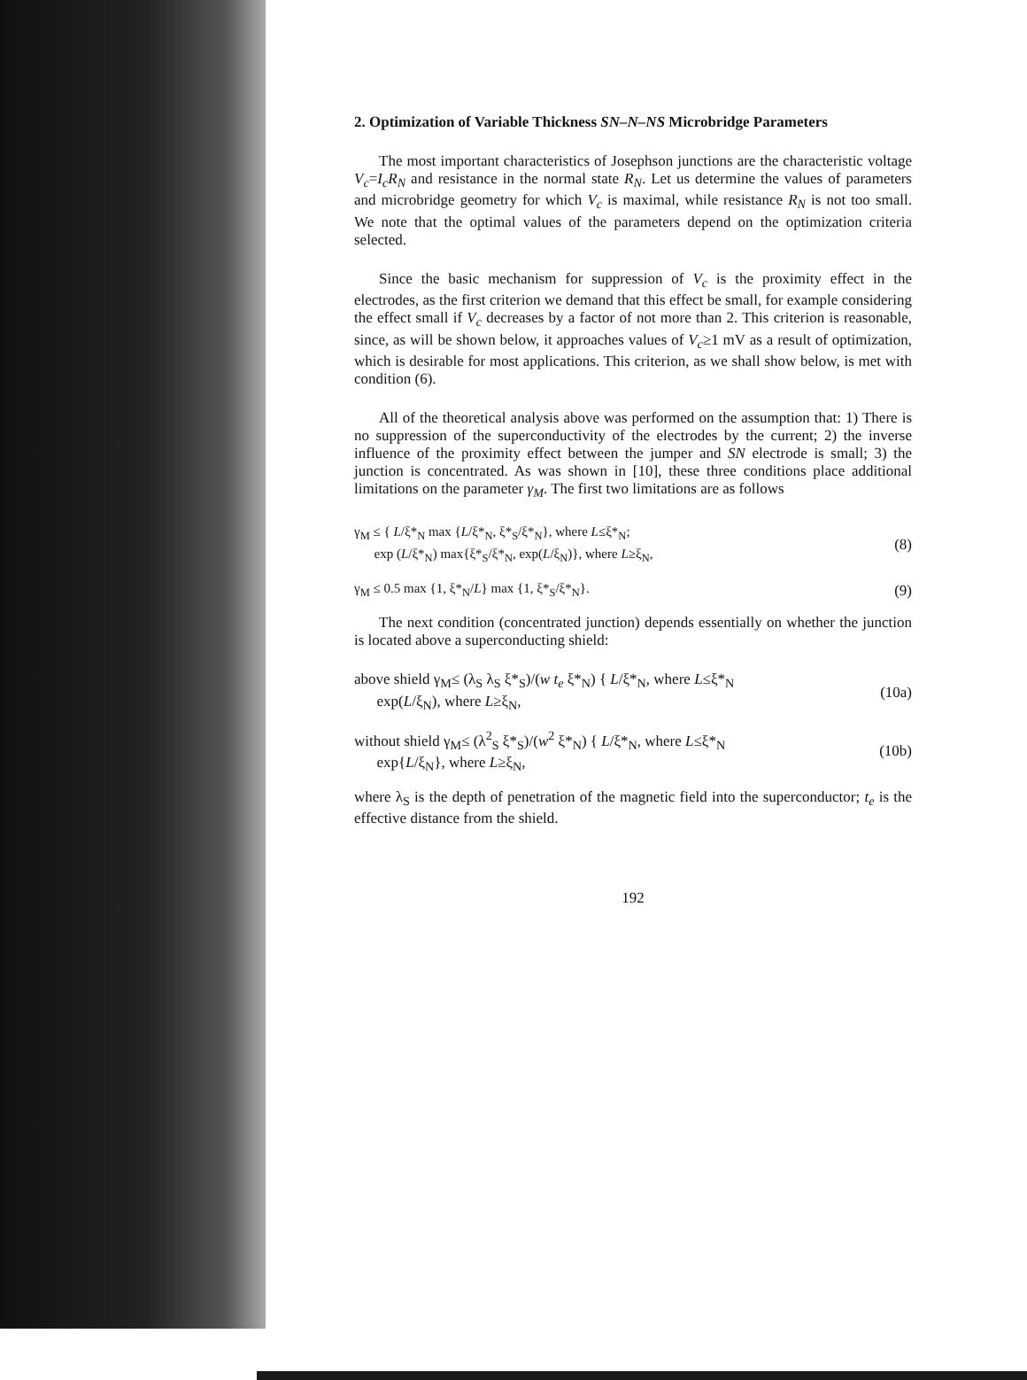2. Optimization of Variable Thickness SN–N–NS Microbridge Parameters
The most important characteristics of Josephson junctions are the characteristic voltage V<sub>c</sub>=I<sub>c</sub>R<sub>N</sub> and resistance in the normal state R<sub>N</sub>. Let us determine the values of parameters and microbridge geometry for which V<sub>c</sub> is maximal, while resistance R<sub>N</sub> is not too small. We note that the optimal values of the parameters depend on the optimization criteria selected.
Since the basic mechanism for suppression of V<sub>c</sub> is the proximity effect in the electrodes, as the first criterion we demand that this effect be small, for example considering the effect small if V<sub>c</sub> decreases by a factor of not more than 2. This criterion is reasonable, since, as will be shown below, it approaches values of V<sub>c</sub>≥1 mV as a result of optimization, which is desirable for most applications. This criterion, as we shall show below, is met with condition (6).
All of the theoretical analysis above was performed on the assumption that: 1) There is no suppression of the superconductivity of the electrodes by the current; 2) the inverse influence of the proximity effect between the jumper and SN electrode is small; 3) the junction is concentrated. As was shown in [10], these three conditions place additional limitations on the parameter γ<sub>M</sub>. The first two limitations are as follows
γ<sub>M</sub> ≤ { L/ξ*<sub>N</sub> max {L/ξ*<sub>N</sub>, ξ*<sub>S</sub>/ξ*<sub>N</sub>}, where L≤ξ*<sub>N</sub>;
exp (L/ξ*<sub>N</sub>) max{ξ*<sub>S</sub>/ξ*<sub>N</sub>, exp(L/ξ<sub>N</sub>)}, where L≥ξ<sub>N</sub>, (8)
γ<sub>M</sub> ≤ 0.5 max {1, ξ*<sub>N</sub>/L} max {1, ξ*<sub>S</sub>/ξ*<sub>N</sub>}. (9)
The next condition (concentrated junction) depends essentially on whether the junction is located above a superconducting shield:
above shield γ<sub>M</sub>≤ (λ<sub>S</sub> λ<sub>S</sub> ξ*<sub>S</sub>)/(w t<sub>e</sub> ξ*<sub>N</sub>) { L/ξ*<sub>N</sub>, where L≤ξ*<sub>N</sub>
exp(L/ξ<sub>N</sub>), where L≥ξ<sub>N</sub>, (10a)
without shield γ<sub>M</sub>≤ (λ<sup>2</sup><sub>S</sub> ξ*<sub>S</sub>)/(w<sup>2</sup> ξ*<sub>N</sub>) { L/ξ*<sub>N</sub>, where L≤ξ*<sub>N</sub>
exp{L/ξ<sub>N</sub>}, where L≥ξ<sub>N</sub>, (10b)
where λ<sub>S</sub> is the depth of penetration of the magnetic field into the superconductor; t<sub>e</sub> is the effective distance from the shield.
192